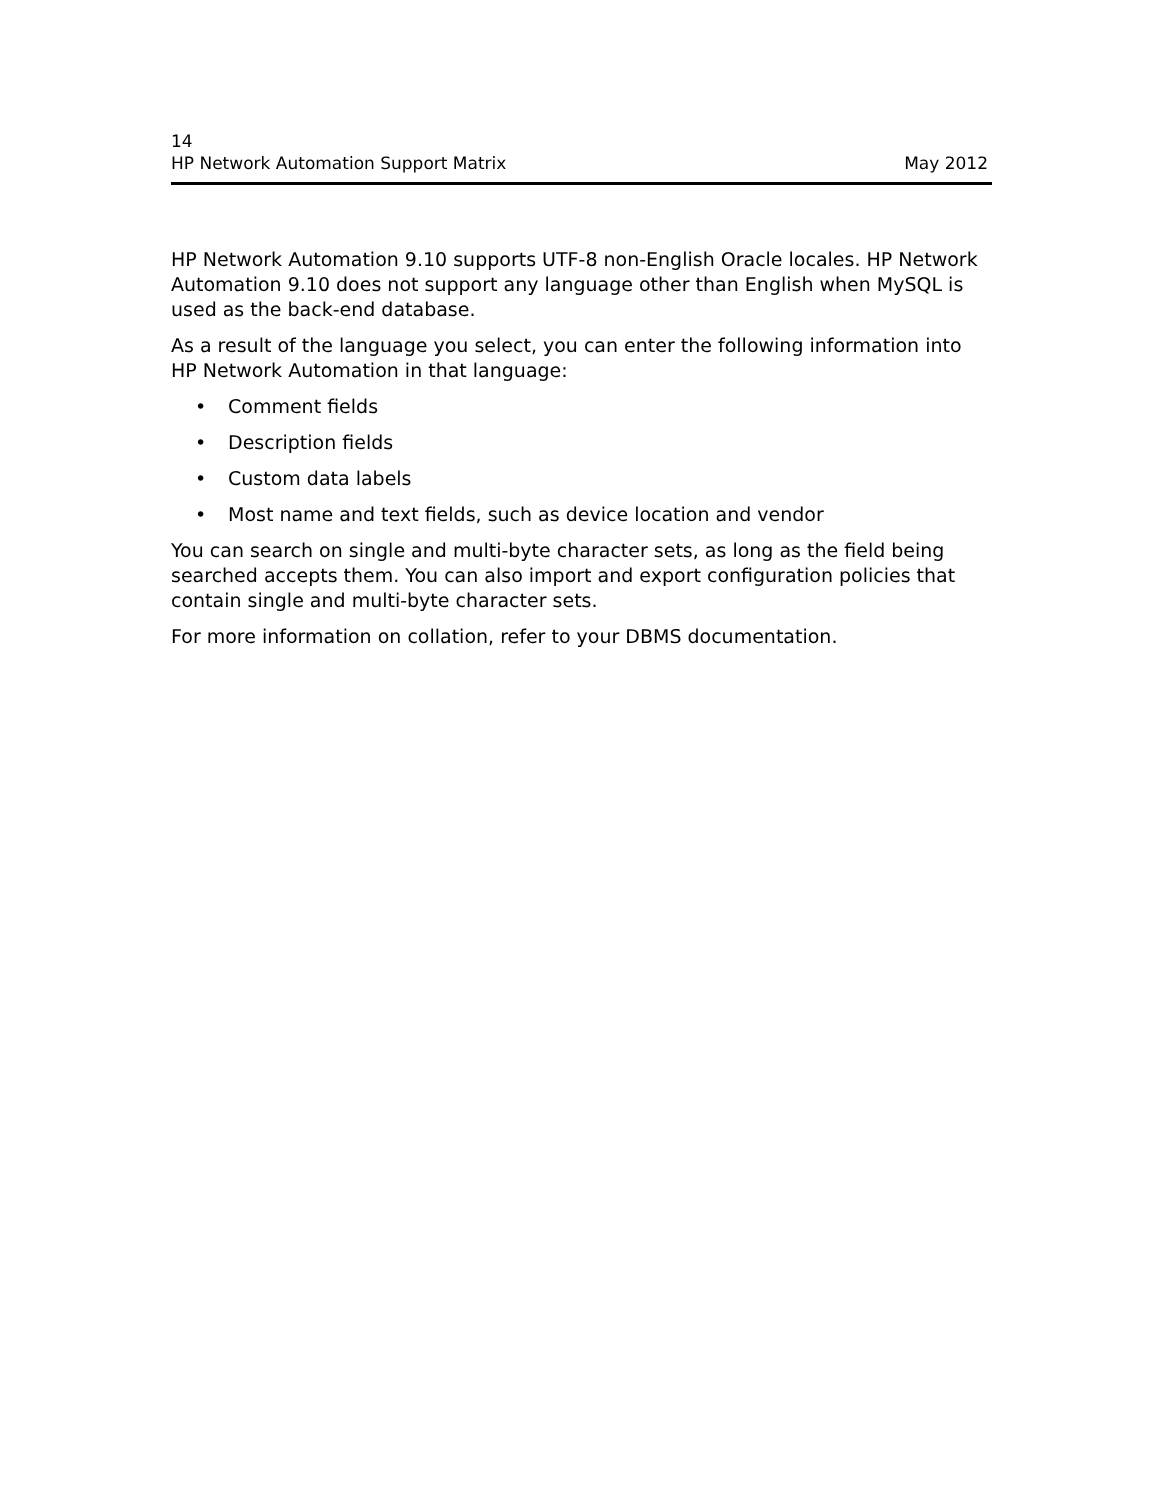14
HP Network Automation Support Matrix May 2012
HP Network Automation 9.10 supports UTF-8 non-English Oracle locales. HP Network Automation 9.10 does not support any language other than English when MySQL is used as the back-end database.
As a result of the language you select, you can enter the following information into HP Network Automation in that language:
• Comment fields
• Description fields
• Custom data labels
• Most name and text fields, such as device location and vendor
You can search on single and multi-byte character sets, as long as the field being searched accepts them. You can also import and export configuration policies that contain single and multi-byte character sets.
For more information on collation, refer to your DBMS documentation.